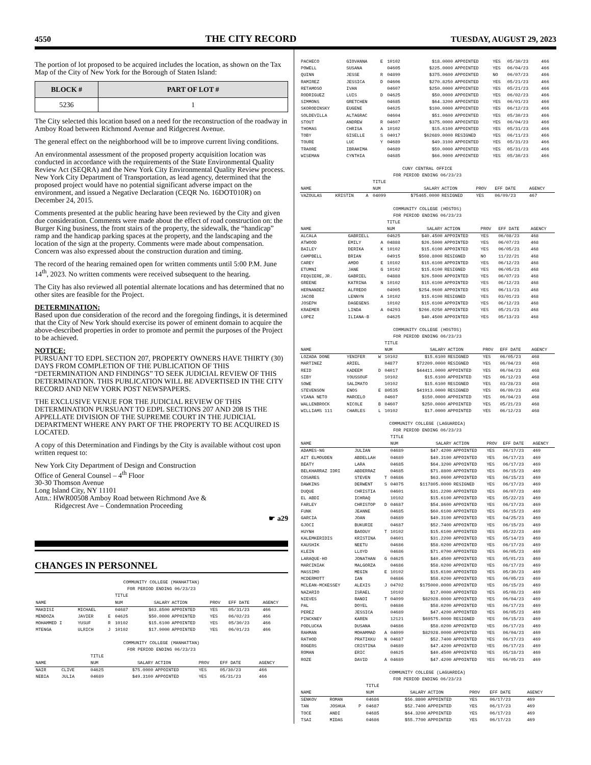4550 THE CITY RECORD TUESDAY, AUGUST 29, 2023
The portion of lot proposed to be acquired includes the location, as shown on the Tax Map of the City of New York for the Borough of Staten Island:
| BLOCK # | PART OF LOT # |
| --- | --- |
| 5236 | 1 |
The City selected this location based on a need for the reconstruction of the roadway in Amboy Road between Richmond Avenue and Ridgecrest Avenue.
The general effect on the neighborhood will be to improve current living conditions.
An environmental assessment of the proposed property acquisition location was conducted in accordance with the requirements of the State Environmental Quality Review Act (SEQRA) and the New York City Environmental Quality Review process. New York City Department of Transportation, as lead agency, determined that the proposed project would have no potential significant adverse impact on the environment, and issued a Negative Declaration (CEQR No. 16DOT010R) on December 24, 2015.
Comments presented at the public hearing have been reviewed by the City and given due consideration. Comments were made about the effect of road construction on: the Burger King business, the front stairs of the property, the sidewalk, the “handicap” ramp and the handicap parking spaces at the property, and the landscaping and the location of the sign at the property. Comments were made about compensation. Concern was also expressed about the construction duration and timing.
The record of the hearing remained open for written comments until 5:00 P.M. June 14<sup>th</sup>, 2023. No written comments were received subsequent to the hearing.
The City has also reviewed all potential alternate locations and has determined that no other sites are feasible for the Project.
DETERMINATION:
Based upon due consideration of the record and the foregoing findings, it is determined that the City of New York should exercise its power of eminent domain to acquire the above-described properties in order to promote and permit the purposes of the Project to be achieved.
NOTICE:
PURSUANT TO EDPL SECTION 207, PROPERTY OWNERS HAVE THIRTY (30) DAYS FROM COMPLETION OF THE PUBLICATION OF THIS “DETERMINATION AND FINDINGS” TO SEEK JUDICIAL REVIEW OF THIS DETERMINATION. THIS PUBLICATION WILL BE ADVERTISED IN THE CITY RECORD AND NEW YORK POST NEWSPAPERS.
THE EXCLUSIVE VENUE FOR THE JUDICIAL REVIEW OF THIS DETERMINATION PURSUANT TO EDPL SECTIONS 207 AND 208 IS THE APPELLATE DIVISION OF THE SUPREME COURT IN THE JUDICIAL DEPARTMENT WHERE ANY PART OF THE PROPERTY TO BE ACQUIRED IS LOCATED.
A copy of this Determination and Findings by the City is available without cost upon written request to:
New York City Department of Design and Construction
Office of General Counsel – 4<sup>th</sup> Floor
30-30 Thomson Avenue
Long Island City, NY 11101
Attn.: HWR00508 Amboy Road between Richmond Ave &
Ridgecrest Ave – Condemnation Proceeding
☛ a29
CHANGES IN PERSONNEL
COMMUNITY COLLEGE (MANHATTAN)
FOR PERIOD ENDING 06/23/23
| | | | TITLE | | | | | |
| --- | --- | --- | --- | --- | --- | --- | --- | --- |
| NAME | | | NUM | SALARY | ACTION | PROV | EFF DATE | AGENCY |
| MAKDISI | MICHAEL | | 04687 | $63.8500 | APPOINTED | YES | 05/31/23 | 466 |
| MENDOZA | JAVIER | E | 04625 | $50.0000 | APPOINTED | YES | 06/02/23 | 466 |
| MOHAMMED I | YUSUF | R | 10102 | $15.6100 | APPOINTED | YES | 05/30/23 | 466 |
| MTENGA | ULRICH | J | 10102 | $17.9000 | APPOINTED | YES | 06/01/23 | 466 |
COMMUNITY COLLEGE (MANHATTAN)
FOR PERIOD ENDING 06/23/23
| | | | TITLE | | | | | |
| --- | --- | --- | --- | --- | --- | --- | --- | --- |
| NAME | | | NUM | SALARY | ACTION | PROV | EFF DATE | AGENCY |
| NAIR | CLIVE | | 04625 | $75.0000 | APPOINTED | YES | 05/30/23 | 466 |
| NEBIA | JULIA | | 04689 | $49.3100 | APPOINTED | YES | 05/31/23 | 466 |
| PACHECO | GIOVANNA | E | 10102 | $18.0000 | APPOINTED | YES | 05/30/23 | 466 |
| POWELL | SUSANA | | 04605 | $225.0000 | APPOINTED | YES | 06/04/23 | 466 |
| QUINN | JESSE | R | 04899 | $375.0600 | APPOINTED | NO | 06/07/23 | 466 |
| RAMIREZ | JESSICA | D | 04606 | $270.8250 | APPOINTED | YES | 05/21/23 | 466 |
| RETAMOSO | IVAN | | 04607 | $250.0000 | APPOINTED | YES | 05/21/23 | 466 |
| RODRIGUEZ | LUIS | D | 04625 | $50.0000 | APPOINTED | YES | 06/02/23 | 466 |
| SIMMONS | GRETCHEN | | 04685 | $64.3200 | APPOINTED | YES | 06/01/23 | 466 |
| SKORODINSKY | EUGENE | | 04625 | $100.0000 | APPOINTED | YES | 06/12/23 | 466 |
| SOLDEVILLA | ALTAGRAC | | 04604 | $51.0600 | APPOINTED | YES | 05/30/23 | 466 |
| STOUT | ANDREW | R | 04607 | $375.0000 | APPOINTED | YES | 06/04/23 | 466 |
| THOMAS | CHRISA | A | 10102 | $15.6100 | APPOINTED | YES | 05/31/23 | 466 |
| TOBY | GISELLE | S | 04017 | $62689.0000 | RESIGNED | YES | 06/11/23 | 466 |
| TOURE | LUC | Y | 04689 | $49.3100 | APPOINTED | YES | 05/31/23 | 466 |
| TRAORE | IBRAHIMA | | 04689 | $59.0000 | APPOINTED | YES | 05/31/23 | 466 |
| WISEMAN | CYNTHIA | | 04685 | $66.9000 | APPOINTED | YES | 05/30/23 | 466 |
CUNY CENTRAL OFFICE
FOR PERIOD ENDING 06/23/23
| | | | TITLE | | | | | |
| --- | --- | --- | --- | --- | --- | --- | --- | --- |
| NAME | | | NUM | SALARY | ACTION | PROV | EFF DATE | AGENCY |
| VAZOULAS | KRISTIN | A | 04099 | $75465.0000 | RESIGNED | YES | 06/09/23 | 467 |
COMMUNITY COLLEGE (HOSTOS)
FOR PERIOD ENDING 06/23/23
| | | | TITLE | | | | | |
| --- | --- | --- | --- | --- | --- | --- | --- | --- |
| NAME | | | NUM | SALARY | ACTION | PROV | EFF DATE | AGENCY |
| ALCALA | GABRIELL | | 04625 | $40.4500 | APPOINTED | YES | 06/08/23 | 468 |
| ATWOOD | EMILY | A | 04888 | $26.5000 | APPOINTED | YES | 06/07/23 | 468 |
| BAILEY | DERIKA | K | 10102 | $15.6100 | APPOINTED | YES | 06/05/23 | 468 |
| CAMPBELL | BRIAN | | 04915 | $508.8000 | RESIGNED | NO | 11/22/21 | 468 |
| CAREY | AMDO | E | 10102 | $15.6100 | APPOINTED | YES | 06/12/23 | 468 |
| ETUMNI | JANE | G | 10102 | $15.6100 | RESIGNED | YES | 06/05/23 | 468 |
| FEQUIERE,JR. | GABRIEL | | 04888 | $26.5000 | APPOINTED | YES | 06/07/23 | 468 |
| GREENE | KATRINA | N | 10102 | $15.6100 | APPOINTED | YES | 06/12/23 | 468 |
| HERNANDEZ | ALFREDO | | 04905 | $254.9600 | APPOINTED | YES | 06/11/23 | 468 |
| JACOB | LENNYN | A | 10102 | $15.6100 | RESIGNED | YES | 03/01/23 | 468 |
| JOSEPH | DAGEGENS | | 10102 | $15.6100 | APPOINTED | YES | 06/12/23 | 468 |
| KRAEMER | LINDA | A | 04293 | $266.0250 | APPOINTED | YES | 05/21/23 | 468 |
| LOPEZ | ILIANA-B | | 04625 | $40.4500 | APPOINTED | YES | 05/13/23 | 468 |
COMMUNITY COLLEGE (HOSTOS)
FOR PERIOD ENDING 06/23/23
| | | | TITLE | | | | | |
| --- | --- | --- | --- | --- | --- | --- | --- | --- |
| NAME | | | NUM | SALARY | ACTION | PROV | EFF DATE | AGENCY |
| LOZADA DONE | YENIFER | W | 10102 | $15.6100 | RESIGNED | YES | 06/05/23 | 468 |
| MARTINEZ | ARIEL | | 04877 | $72209.0000 | RESIGNED | YES | 06/04/23 | 468 |
| REID | KADEEM | D | 04017 | $44411.0000 | APPOINTED | YES | 06/04/23 | 468 |
| SIBY | YOUSSOUF | | 10102 | $15.6100 | APPOINTED | YES | 06/12/23 | 468 |
| SOWE | SALIMATO | | 10102 | $15.6100 | RESIGNED | YES | 03/28/23 | 468 |
| STEVENSON | ENOS | E | 80535 | $41913.0000 | RESIGNED | YES | 06/09/23 | 468 |
| VIANA NETO | MARCELO | | 04607 | $150.0000 | APPOINTED | YES | 06/04/23 | 468 |
| WALLENBROCK | NICOLE | B | 04607 | $250.0000 | APPOINTED | YES | 05/21/23 | 468 |
| WILLIAMS 111 | CHARLES | L | 10102 | $17.0000 | APPOINTED | YES | 06/12/23 | 468 |
COMMUNITY COLLEGE (LAGUARDIA)
FOR PERIOD ENDING 06/23/23
| | | | TITLE | | | | | |
| --- | --- | --- | --- | --- | --- | --- | --- | --- |
| NAME | | | NUM | SALARY | ACTION | PROV | EFF DATE | AGENCY |
| ADAMES-NG | JULIAN | | 04689 | $47.4200 | APPOINTED | YES | 06/17/23 | 469 |
| AIT ELMOUDEN | ABDELLAH | | 04689 | $49.3100 | APPOINTED | YES | 06/17/23 | 469 |
| BEATY | LARA | | 04685 | $64.3200 | APPOINTED | YES | 06/17/23 | 469 |
| BELKHARRAZ IDRI | ABDERRAZ | | 04685 | $71.8800 | APPOINTED | YES | 06/15/23 | 469 |
| COSARES | STEVEN | T | 04686 | $63.0600 | APPOINTED | YES | 06/15/23 | 469 |
| DAWKINS | DERWENT | S | 04075 | $117805.0000 | RESIGNED | YES | 06/17/23 | 469 |
| DUQUE | CHRISTIA | | 04601 | $31.2200 | APPOINTED | YES | 06/07/23 | 469 |
| EL ABDI | ICHRAQ | | 10102 | $15.6100 | APPOINTED | YES | 05/22/23 | 469 |
| FARLEY | CHRISTOP | D | 04687 | $54.8600 | APPOINTED | YES | 06/17/23 | 469 |
| FUNK | JEANNE | | 04685 | $60.6100 | APPOINTED | YES | 06/15/23 | 469 |
| GARCIA | JOAN | | 04689 | $49.3100 | APPOINTED | YES | 04/25/23 | 469 |
| GJOCI | BUKURIE | | 04687 | $52.7400 | APPOINTED | YES | 06/15/23 | 469 |
| HUYNH | BAODUY | T | 10102 | $15.6100 | APPOINTED | YES | 05/22/23 | 469 |
| KALEMKERIDIS | KRISTINA | | 04601 | $31.2200 | APPOINTED | YES | 05/14/23 | 469 |
| KAUSHIK | NEETU | | 04686 | $58.0200 | APPOINTED | YES | 06/17/23 | 469 |
| KLEIN | LLOYD | | 04686 | $71.0700 | APPOINTED | YES | 06/05/23 | 469 |
| LARAQUE-HO | JONATHAN | G | 04625 | $40.4500 | APPOINTED | YES | 05/01/23 | 469 |
| MARCINIAK | MALGORZA | | 04686 | $58.0200 | APPOINTED | YES | 06/17/23 | 469 |
| MASSIMO | MEGIN | E | 10102 | $15.6100 | APPOINTED | YES | 05/30/23 | 469 |
| MCDERMOTT | IAN | | 04686 | $58.0200 | APPOINTED | YES | 06/05/23 | 469 |
| MCLEAN-MCKESSEY | ALEXIS | J | 04702 | $175000.0000 | APPOINTED | YES | 06/15/23 | 469 |
| NAZARIO | ISRAEL | | 10102 | $17.0000 | APPOINTED | YES | 05/08/23 | 469 |
| NIEVES | RANDI | T | 04099 | $82928.0000 | APPOINTED | YES | 06/04/23 | 469 |
| PAL | DOYEL | | 04686 | $58.0200 | APPOINTED | YES | 06/17/23 | 469 |
| PEREZ | JESSICA | | 04689 | $47.4200 | APPOINTED | YES | 06/05/23 | 469 |
| PINCKNEY | KAREN | | 12121 | $69575.0000 | RESIGNED | YES | 06/15/23 | 469 |
| PODLUCKA | DUSANA | | 04686 | $58.0200 | APPOINTED | YES | 06/17/23 | 469 |
| RAHMAN | MOHAMMAD | A | 04099 | $82928.0000 | APPOINTED | YES | 06/04/23 | 469 |
| RATHOD | PRATIKKU | N | 04687 | $52.7400 | APPOINTED | YES | 06/17/23 | 469 |
| ROGERS | CRISTINA | | 04689 | $47.4200 | APPOINTED | YES | 06/17/23 | 469 |
| ROMAN | ERIC | | 04625 | $40.4500 | APPOINTED | YES | 05/18/23 | 469 |
| ROZE | DAVID | A | 04689 | $47.4200 | APPOINTED | YES | 06/05/23 | 469 |
COMMUNITY COLLEGE (LAGUARDIA)
FOR PERIOD ENDING 06/23/23
| | | | TITLE | | | | | |
| --- | --- | --- | --- | --- | --- | --- | --- | --- |
| NAME | | | NUM | SALARY | ACTION | PROV | EFF DATE | AGENCY |
| SENKOV | ROMAN | | 04686 | $56.8800 | APPOINTED | YES | 06/17/23 | 469 |
| TAN | JOSHUA | P | 04687 | $52.7400 | APPOINTED | YES | 06/17/23 | 469 |
| TOCE | ANDI | | 04685 | $64.3200 | APPOINTED | YES | 06/17/23 | 469 |
| TSAI | MIDAS | | 04686 | $55.7700 | APPOINTED | YES | 06/17/23 | 469 |